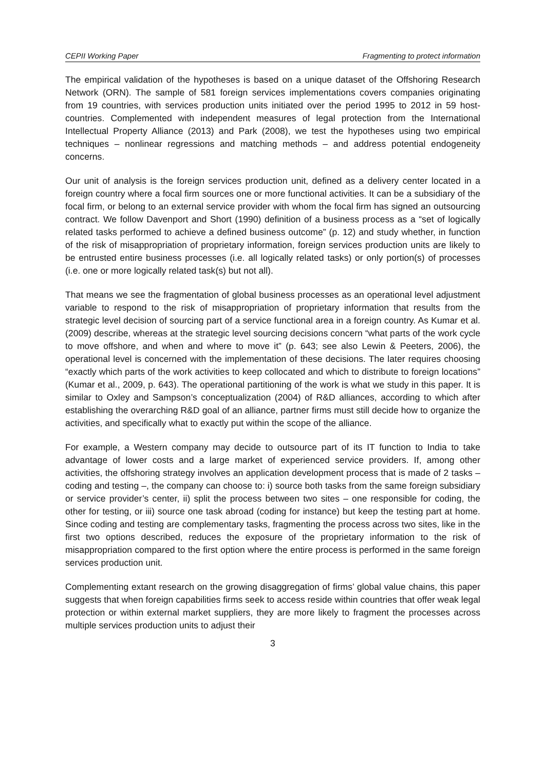CEPII Working Paper Fragmenting to protect information
The empirical validation of the hypotheses is based on a unique dataset of the Offshoring Research Network (ORN). The sample of 581 foreign services implementations covers companies originating from 19 countries, with services production units initiated over the period 1995 to 2012 in 59 host-countries. Complemented with independent measures of legal protection from the International Intellectual Property Alliance (2013) and Park (2008), we test the hypotheses using two empirical techniques – nonlinear regressions and matching methods – and address potential endogeneity concerns.
Our unit of analysis is the foreign services production unit, defined as a delivery center located in a foreign country where a focal firm sources one or more functional activities. It can be a subsidiary of the focal firm, or belong to an external service provider with whom the focal firm has signed an outsourcing contract. We follow Davenport and Short (1990) definition of a business process as a “set of logically related tasks performed to achieve a defined business outcome” (p. 12) and study whether, in function of the risk of misappropriation of proprietary information, foreign services production units are likely to be entrusted entire business processes (i.e. all logically related tasks) or only portion(s) of processes (i.e. one or more logically related task(s) but not all).
That means we see the fragmentation of global business processes as an operational level adjustment variable to respond to the risk of misappropriation of proprietary information that results from the strategic level decision of sourcing part of a service functional area in a foreign country. As Kumar et al. (2009) describe, whereas at the strategic level sourcing decisions concern “what parts of the work cycle to move offshore, and when and where to move it” (p. 643; see also Lewin & Peeters, 2006), the operational level is concerned with the implementation of these decisions. The later requires choosing “exactly which parts of the work activities to keep collocated and which to distribute to foreign locations” (Kumar et al., 2009, p. 643). The operational partitioning of the work is what we study in this paper. It is similar to Oxley and Sampson’s conceptualization (2004) of R&D alliances, according to which after establishing the overarching R&D goal of an alliance, partner firms must still decide how to organize the activities, and specifically what to exactly put within the scope of the alliance.
For example, a Western company may decide to outsource part of its IT function to India to take advantage of lower costs and a large market of experienced service providers. If, among other activities, the offshoring strategy involves an application development process that is made of 2 tasks – coding and testing –, the company can choose to: i) source both tasks from the same foreign subsidiary or service provider’s center, ii) split the process between two sites – one responsible for coding, the other for testing, or iii) source one task abroad (coding for instance) but keep the testing part at home. Since coding and testing are complementary tasks, fragmenting the process across two sites, like in the first two options described, reduces the exposure of the proprietary information to the risk of misappropriation compared to the first option where the entire process is performed in the same foreign services production unit.
Complementing extant research on the growing disaggregation of firms’ global value chains, this paper suggests that when foreign capabilities firms seek to access reside within countries that offer weak legal protection or within external market suppliers, they are more likely to fragment the processes across multiple services production units to adjust their
3